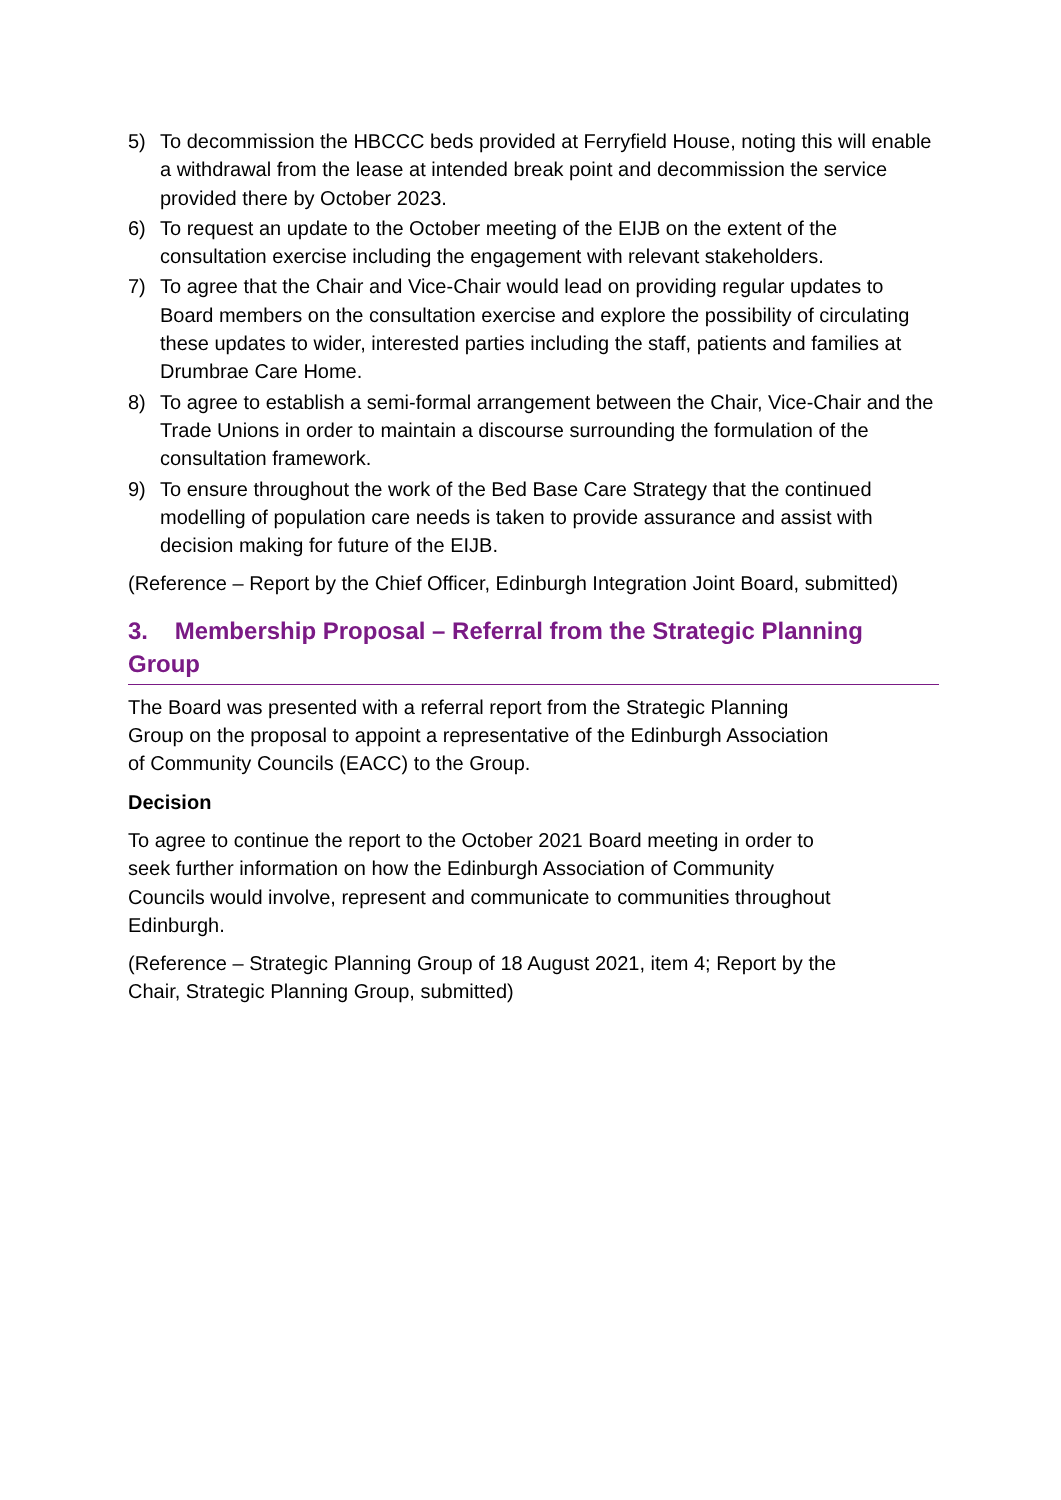5) To decommission the HBCCC beds provided at Ferryfield House, noting this will enable a withdrawal from the lease at intended break point and decommission the service provided there by October 2023.
6) To request an update to the October meeting of the EIJB on the extent of the consultation exercise including the engagement with relevant stakeholders.
7) To agree that the Chair and Vice-Chair would lead on providing regular updates to Board members on the consultation exercise and explore the possibility of circulating these updates to wider, interested parties including the staff, patients and families at Drumbrae Care Home.
8) To agree to establish a semi-formal arrangement between the Chair, Vice-Chair and the Trade Unions in order to maintain a discourse surrounding the formulation of the consultation framework.
9) To ensure throughout the work of the Bed Base Care Strategy that the continued modelling of population care needs is taken to provide assurance and assist with decision making for future of the EIJB.
(Reference – Report by the Chief Officer, Edinburgh Integration Joint Board, submitted)
3. Membership Proposal – Referral from the Strategic Planning Group
The Board was presented with a referral report from the Strategic Planning Group on the proposal to appoint a representative of the Edinburgh Association of Community Councils (EACC) to the Group.
Decision
To agree to continue the report to the October 2021 Board meeting in order to seek further information on how the Edinburgh Association of Community Councils would involve, represent and communicate to communities throughout Edinburgh.
(Reference – Strategic Planning Group of 18 August 2021, item 4; Report by the Chair, Strategic Planning Group, submitted)